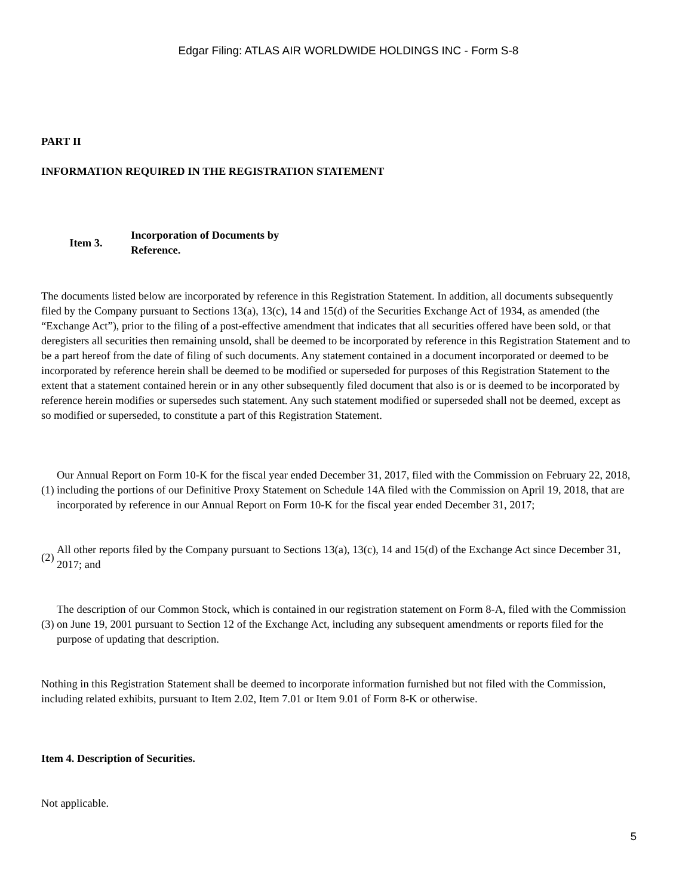Edgar Filing: ATLAS AIR WORLDWIDE HOLDINGS INC - Form S-8
PART II
INFORMATION REQUIRED IN THE REGISTRATION STATEMENT
Item 3.
Incorporation of Documents by Reference.
The documents listed below are incorporated by reference in this Registration Statement. In addition, all documents subsequently filed by the Company pursuant to Sections 13(a), 13(c), 14 and 15(d) of the Securities Exchange Act of 1934, as amended (the “Exchange Act”), prior to the filing of a post-effective amendment that indicates that all securities offered have been sold, or that deregisters all securities then remaining unsold, shall be deemed to be incorporated by reference in this Registration Statement and to be a part hereof from the date of filing of such documents. Any statement contained in a document incorporated or deemed to be incorporated by reference herein shall be deemed to be modified or superseded for purposes of this Registration Statement to the extent that a statement contained herein or in any other subsequently filed document that also is or is deemed to be incorporated by reference herein modifies or supersedes such statement. Any such statement modified or superseded shall not be deemed, except as so modified or superseded, to constitute a part of this Registration Statement.
(1)
Our Annual Report on Form 10-K for the fiscal year ended December 31, 2017, filed with the Commission on February 22, 2018, including the portions of our Definitive Proxy Statement on Schedule 14A filed with the Commission on April 19, 2018, that are incorporated by reference in our Annual Report on Form 10-K for the fiscal year ended December 31, 2017;
(2)
All other reports filed by the Company pursuant to Sections 13(a), 13(c), 14 and 15(d) of the Exchange Act since December 31, 2017; and
(3)
The description of our Common Stock, which is contained in our registration statement on Form 8-A, filed with the Commission on June 19, 2001 pursuant to Section 12 of the Exchange Act, including any subsequent amendments or reports filed for the purpose of updating that description.
Nothing in this Registration Statement shall be deemed to incorporate information furnished but not filed with the Commission, including related exhibits, pursuant to Item 2.02, Item 7.01 or Item 9.01 of Form 8-K or otherwise.
Item 4. Description of Securities.
Not applicable.
5